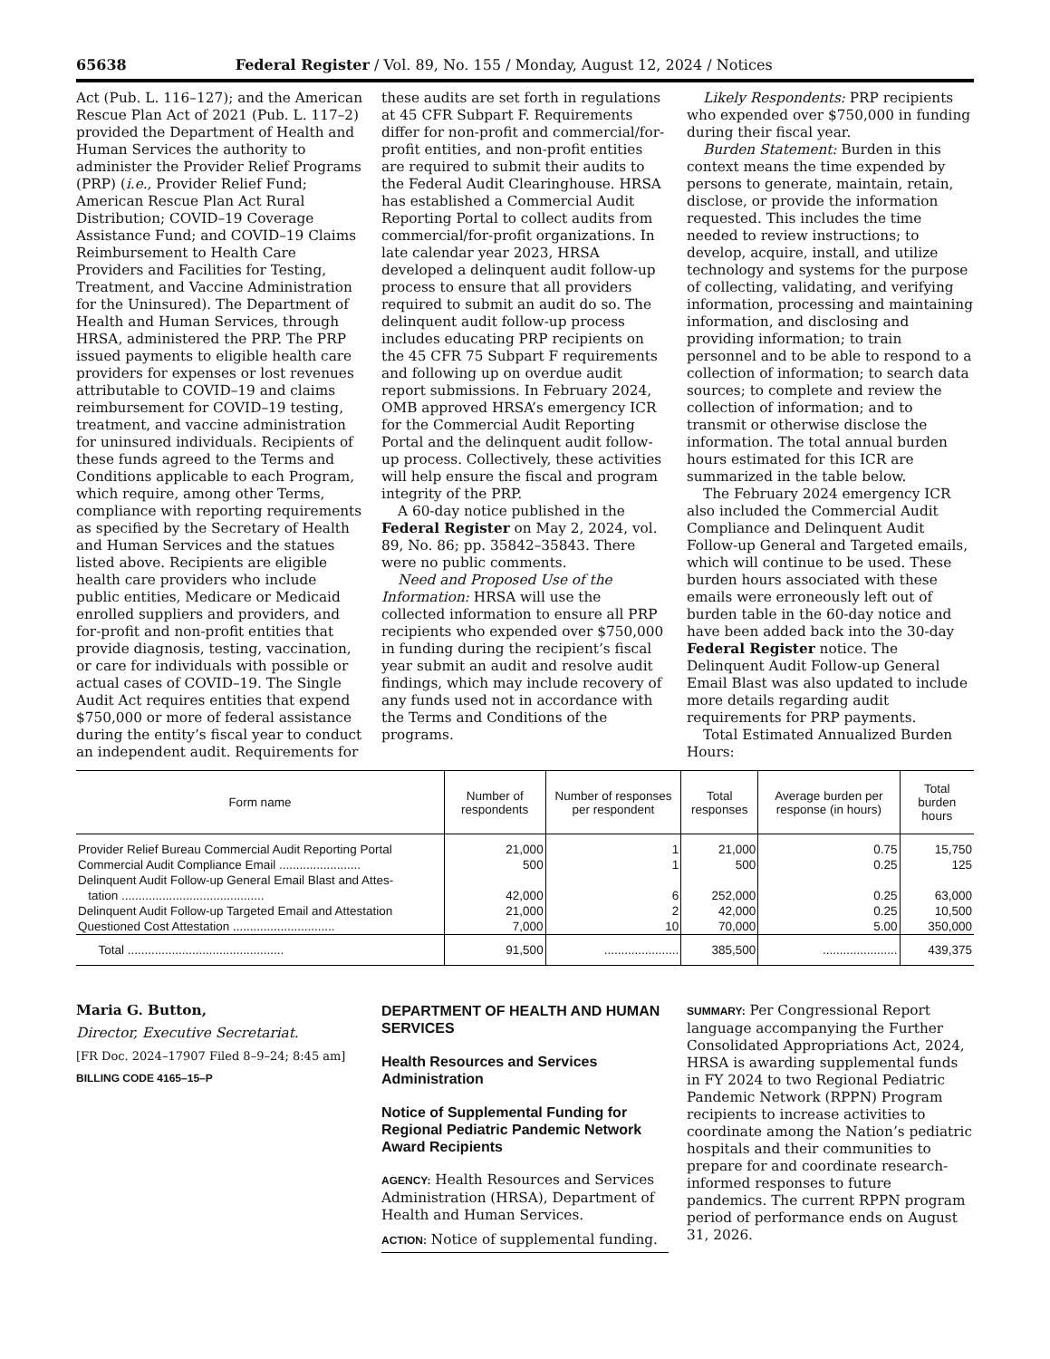65638 Federal Register / Vol. 89, No. 155 / Monday, August 12, 2024 / Notices
Act (Pub. L. 116–127); and the American Rescue Plan Act of 2021 (Pub. L. 117–2) provided the Department of Health and Human Services the authority to administer the Provider Relief Programs (PRP) (i.e., Provider Relief Fund; American Rescue Plan Act Rural Distribution; COVID–19 Coverage Assistance Fund; and COVID–19 Claims Reimbursement to Health Care Providers and Facilities for Testing, Treatment, and Vaccine Administration for the Uninsured). The Department of Health and Human Services, through HRSA, administered the PRP. The PRP issued payments to eligible health care providers for expenses or lost revenues attributable to COVID–19 and claims reimbursement for COVID–19 testing, treatment, and vaccine administration for uninsured individuals. Recipients of these funds agreed to the Terms and Conditions applicable to each Program, which require, among other Terms, compliance with reporting requirements as specified by the Secretary of Health and Human Services and the statues listed above. Recipients are eligible health care providers who include public entities, Medicare or Medicaid enrolled suppliers and providers, and for-profit and non-profit entities that provide diagnosis, testing, vaccination, or care for individuals with possible or actual cases of COVID–19. The Single Audit Act requires entities that expend $750,000 or more of federal assistance during the entity’s fiscal year to conduct an independent audit. Requirements for
these audits are set forth in regulations at 45 CFR Subpart F. Requirements differ for non-profit and commercial/for-profit entities, and non-profit entities are required to submit their audits to the Federal Audit Clearinghouse. HRSA has established a Commercial Audit Reporting Portal to collect audits from commercial/for-profit organizations. In late calendar year 2023, HRSA developed a delinquent audit follow-up process to ensure that all providers required to submit an audit do so. The delinquent audit follow-up process includes educating PRP recipients on the 45 CFR 75 Subpart F requirements and following up on overdue audit report submissions. In February 2024, OMB approved HRSA’s emergency ICR for the Commercial Audit Reporting Portal and the delinquent audit follow-up process. Collectively, these activities will help ensure the fiscal and program integrity of the PRP.
A 60-day notice published in the Federal Register on May 2, 2024, vol. 89, No. 86; pp. 35842–35843. There were no public comments.
Need and Proposed Use of the Information: HRSA will use the collected information to ensure all PRP recipients who expended over $750,000 in funding during the recipient’s fiscal year submit an audit and resolve audit findings, which may include recovery of any funds used not in accordance with the Terms and Conditions of the programs.
Likely Respondents: PRP recipients who expended over $750,000 in funding during their fiscal year.
Burden Statement: Burden in this context means the time expended by persons to generate, maintain, retain, disclose, or provide the information requested. This includes the time needed to review instructions; to develop, acquire, install, and utilize technology and systems for the purpose of collecting, validating, and verifying information, processing and maintaining information, and disclosing and providing information; to train personnel and to be able to respond to a collection of information; to search data sources; to complete and review the collection of information; and to transmit or otherwise disclose the information. The total annual burden hours estimated for this ICR are summarized in the table below.
The February 2024 emergency ICR also included the Commercial Audit Compliance and Delinquent Audit Follow-up General and Targeted emails, which will continue to be used. These burden hours associated with these emails were erroneously left out of burden table in the 60-day notice and have been added back into the 30-day Federal Register notice. The Delinquent Audit Follow-up General Email Blast was also updated to include more details regarding audit requirements for PRP payments.
Total Estimated Annualized Burden Hours:
| Form name | Number of respondents | Number of responses per respondent | Total responses | Average burden per response (in hours) | Total burden hours |
| --- | --- | --- | --- | --- | --- |
| Provider Relief Bureau Commercial Audit Reporting Portal | 21,000 | 1 | 21,000 | 0.75 | 15,750 |
| Commercial Audit Compliance Email ........................ | 500 | 1 | 500 | 0.25 | 125 |
| Delinquent Audit Follow-up General Email Blast and Attes- tation .......................................... | 42,000 | 6 | 252,000 | 0.25 | 63,000 |
| Delinquent Audit Follow-up Targeted Email and Attestation | 21,000 | 2 | 42,000 | 0.25 | 10,500 |
| Questioned Cost Attestation .............................. | 7,000 | 10 | 70,000 | 5.00 | 350,000 |
| Total .............................................. | 91,500 | ...................... | 385,500 | ...................... | 439,375 |
Maria G. Button,
Director, Executive Secretariat.
[FR Doc. 2024–17907 Filed 8–9–24; 8:45 am]
BILLING CODE 4165–15–P
DEPARTMENT OF HEALTH AND HUMAN SERVICES
Health Resources and Services Administration
Notice of Supplemental Funding for Regional Pediatric Pandemic Network Award Recipients
AGENCY: Health Resources and Services Administration (HRSA), Department of Health and Human Services.
ACTION: Notice of supplemental funding.
SUMMARY: Per Congressional Report language accompanying the Further Consolidated Appropriations Act, 2024, HRSA is awarding supplemental funds in FY 2024 to two Regional Pediatric Pandemic Network (RPPN) Program recipients to increase activities to coordinate among the Nation’s pediatric hospitals and their communities to prepare for and coordinate research-informed responses to future pandemics. The current RPPN program period of performance ends on August 31, 2026.